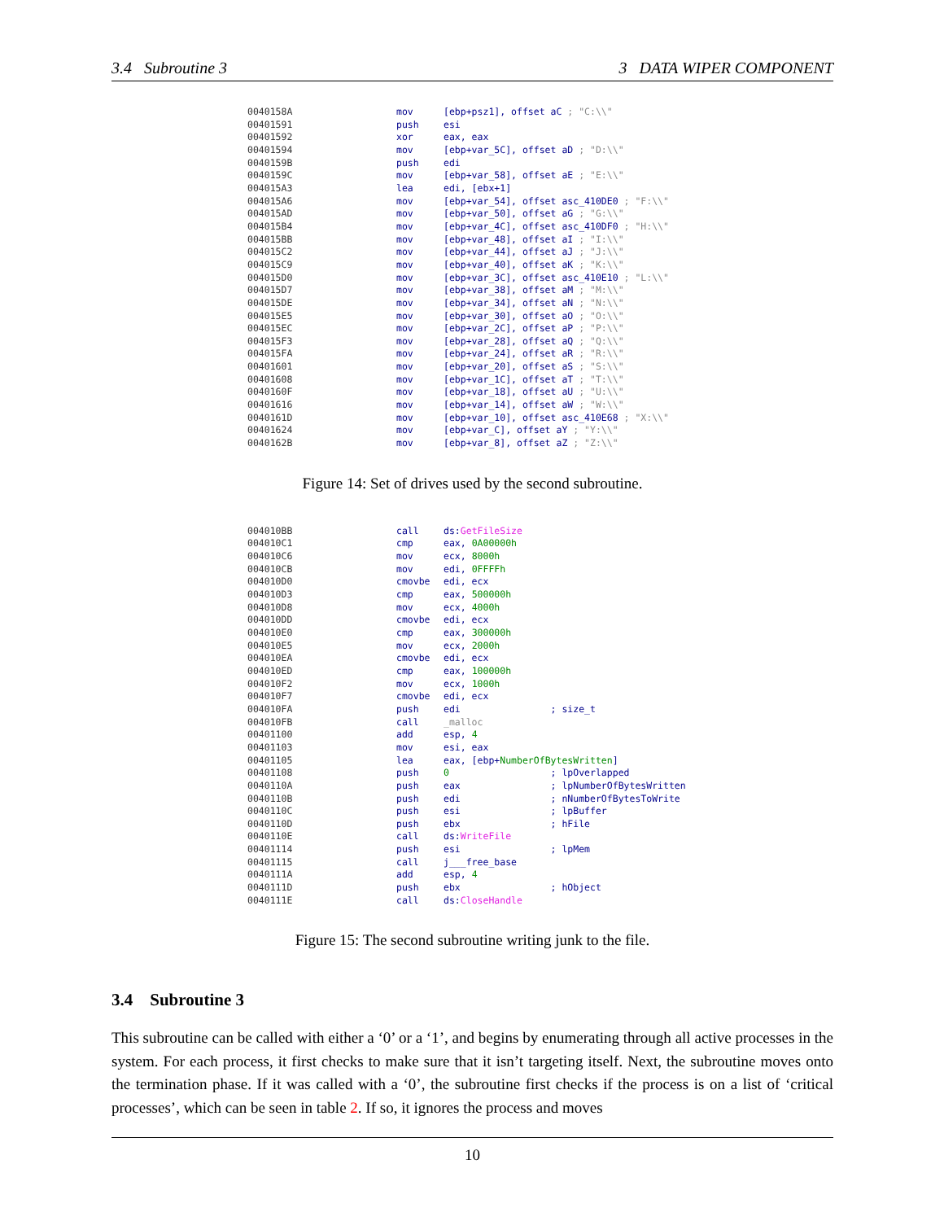3.4 Subroutine 3 3 DATA WIPER COMPONENT
| 0040158A | mov | [ebp+psz1], offset aC ; "C:\\" |
| 00401591 | push | esi |
| 00401592 | xor | eax, eax |
| 00401594 | mov | [ebp+var_5C], offset aD ; "D:\\" |
| 0040159B | push | edi |
| 0040159C | mov | [ebp+var_58], offset aE ; "E:\\" |
| 004015A3 | lea | edi, [ebx+1] |
| 004015A6 | mov | [ebp+var_54], offset asc_410DE0 ; "F:\\" |
| 004015AD | mov | [ebp+var_50], offset aG ; "G:\\" |
| 004015B4 | mov | [ebp+var_4C], offset asc_410DF0 ; "H:\\" |
| 004015BB | mov | [ebp+var_48], offset aI ; "I:\\" |
| 004015C2 | mov | [ebp+var_44], offset aJ ; "J:\\" |
| 004015C9 | mov | [ebp+var_40], offset aK ; "K:\\" |
| 004015D0 | mov | [ebp+var_3C], offset asc_410E10 ; "L:\\" |
| 004015D7 | mov | [ebp+var_38], offset aM ; "M:\\" |
| 004015DE | mov | [ebp+var_34], offset aN ; "N:\\" |
| 004015E5 | mov | [ebp+var_30], offset aO ; "O:\\" |
| 004015EC | mov | [ebp+var_2C], offset aP ; "P:\\" |
| 004015F3 | mov | [ebp+var_28], offset aQ ; "Q:\\" |
| 004015FA | mov | [ebp+var_24], offset aR ; "R:\\" |
| 00401601 | mov | [ebp+var_20], offset aS ; "S:\\" |
| 00401608 | mov | [ebp+var_1C], offset aT ; "T:\\" |
| 0040160F | mov | [ebp+var_18], offset aU ; "U:\\" |
| 00401616 | mov | [ebp+var_14], offset aW ; "W:\\" |
| 0040161D | mov | [ebp+var_10], offset asc_410E68 ; "X:\\" |
| 00401624 | mov | [ebp+var_C], offset aY ; "Y:\\" |
| 0040162B | mov | [ebp+var_8], offset aZ ; "Z:\\" |
Figure 14: Set of drives used by the second subroutine.
| 004010BB | call | ds: GetFileSize |
| 004010C1 | cmp | eax, 0A00000h |
| 004010C6 | mov | ecx, 8000h |
| 004010CB | mov | edi, 0FFFFh |
| 004010D0 | cmovbe | edi, ecx |
| 004010D3 | cmp | eax, 500000h |
| 004010D8 | mov | ecx, 4000h |
| 004010DD | cmovbe | edi, ecx |
| 004010E0 | cmp | eax, 300000h |
| 004010E5 | mov | ecx, 2000h |
| 004010EA | cmovbe | edi, ecx |
| 004010ED | cmp | eax, 100000h |
| 004010F2 | mov | ecx, 1000h |
| 004010F7 | cmovbe | edi, ecx |
| 004010FA | push | edi ; size_t |
| 004010FB | call | _malloc |
| 00401100 | add | esp, 4 |
| 00401103 | mov | esi, eax |
| 00401105 | lea | eax, [ebp+ NumberOfBytesWritten ] |
| 00401108 | push | 0 ; lpOverlapped |
| 0040110A | push | eax ; lpNumberOfBytesWritten |
| 0040110B | push | edi ; nNumberOfBytesToWrite |
| 0040110C | push | esi ; lpBuffer |
| 0040110D | push | ebx ; hFile |
| 0040110E | call | ds: WriteFile |
| 00401114 | push | esi ; lpMem |
| 00401115 | call | j___free_base |
| 0040111A | add | esp, 4 |
| 0040111D | push | ebx ; hObject |
| 0040111E | call | ds: CloseHandle |
Figure 15: The second subroutine writing junk to the file.
3.4 Subroutine 3
This subroutine can be called with either a ‘0’ or a ‘1’, and begins by enumerating through all active processes in the system. For each process, it first checks to make sure that it isn’t targeting itself. Next, the subroutine moves onto the termination phase. If it was called with a ‘0’, the subroutine first checks if the process is on a list of ‘critical processes’, which can be seen in table 2. If so, it ignores the process and moves
10